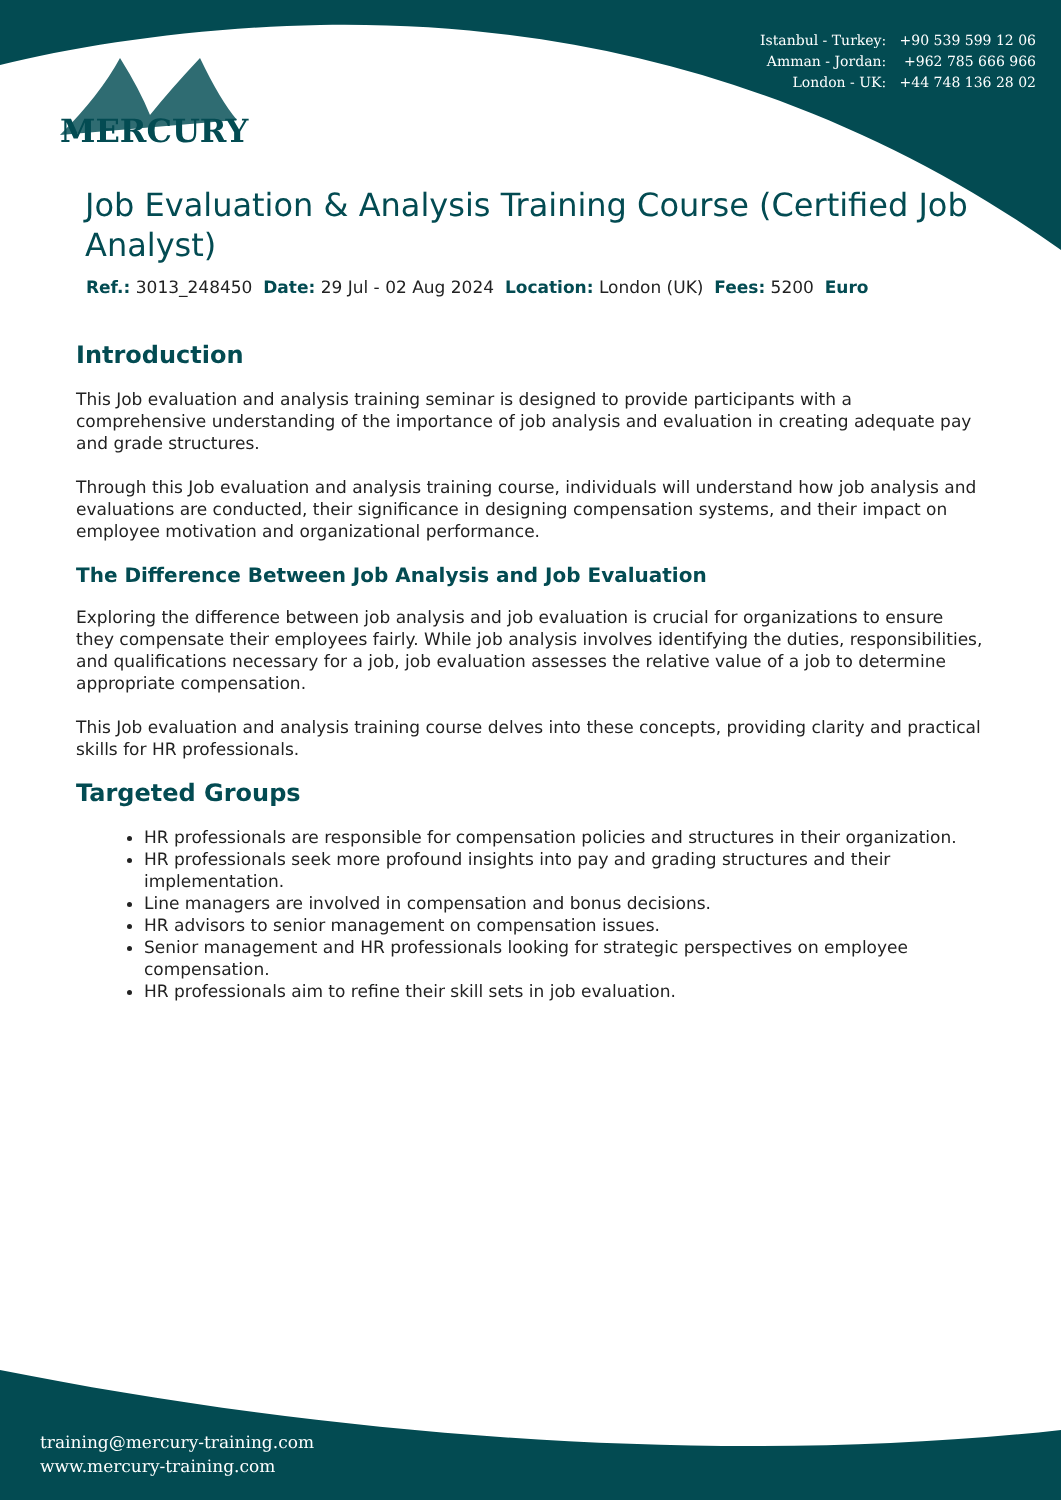Istanbul - Turkey: +90 539 599 12 06
Amman - Jordan: +962 785 666 966
London - UK: +44 748 136 28 02
MERCURY
Job Evaluation & Analysis Training Course (Certified Job Analyst)
Ref.: 3013_248450 Date: 29 Jul - 02 Aug 2024 Location: London (UK) Fees: 5200 Euro
Introduction
This Job evaluation and analysis training seminar is designed to provide participants with a comprehensive understanding of the importance of job analysis and evaluation in creating adequate pay and grade structures.
Through this Job evaluation and analysis training course, individuals will understand how job analysis and evaluations are conducted, their significance in designing compensation systems, and their impact on employee motivation and organizational performance.
The Difference Between Job Analysis and Job Evaluation
Exploring the difference between job analysis and job evaluation is crucial for organizations to ensure they compensate their employees fairly. While job analysis involves identifying the duties, responsibilities, and qualifications necessary for a job, job evaluation assesses the relative value of a job to determine appropriate compensation.
This Job evaluation and analysis training course delves into these concepts, providing clarity and practical skills for HR professionals.
Targeted Groups
HR professionals are responsible for compensation policies and structures in their organization.
HR professionals seek more profound insights into pay and grading structures and their implementation.
Line managers are involved in compensation and bonus decisions.
HR advisors to senior management on compensation issues.
Senior management and HR professionals looking for strategic perspectives on employee compensation.
HR professionals aim to refine their skill sets in job evaluation.
training@mercury-training.com
www.mercury-training.com